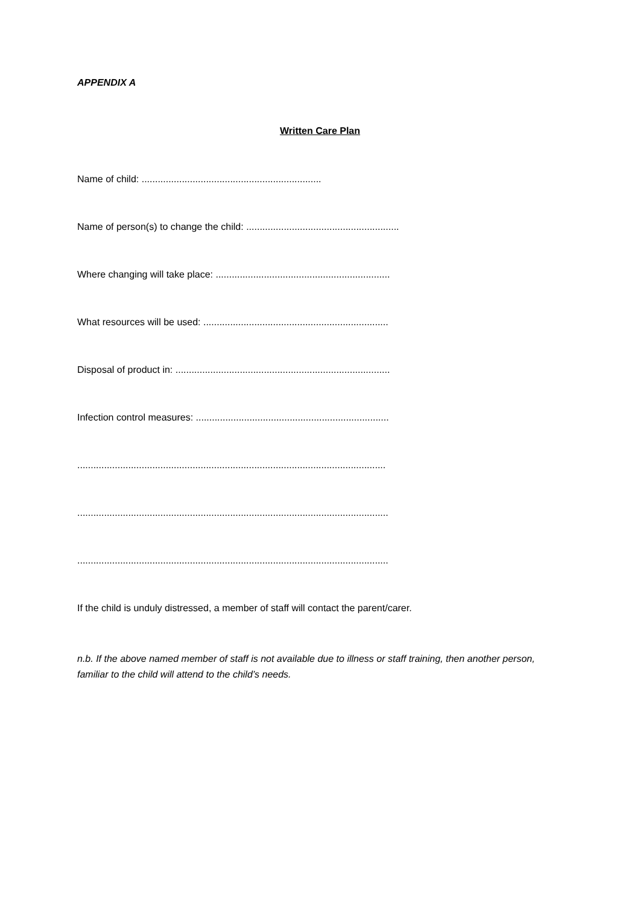APPENDIX A
Written Care Plan
Name of child: ...................................................................
Name of person(s) to change the child: .........................................................
Where changing will take place: .................................................................
What resources will be used: .....................................................................
Disposal of product in: ................................................................................
Infection control measures: ........................................................................
...................................................................................................................
....................................................................................................................
....................................................................................................................
If the child is unduly distressed, a member of staff will contact the parent/carer.
n.b. If the above named member of staff is not available due to illness or staff training, then another person, familiar to the child will attend to the child’s needs.